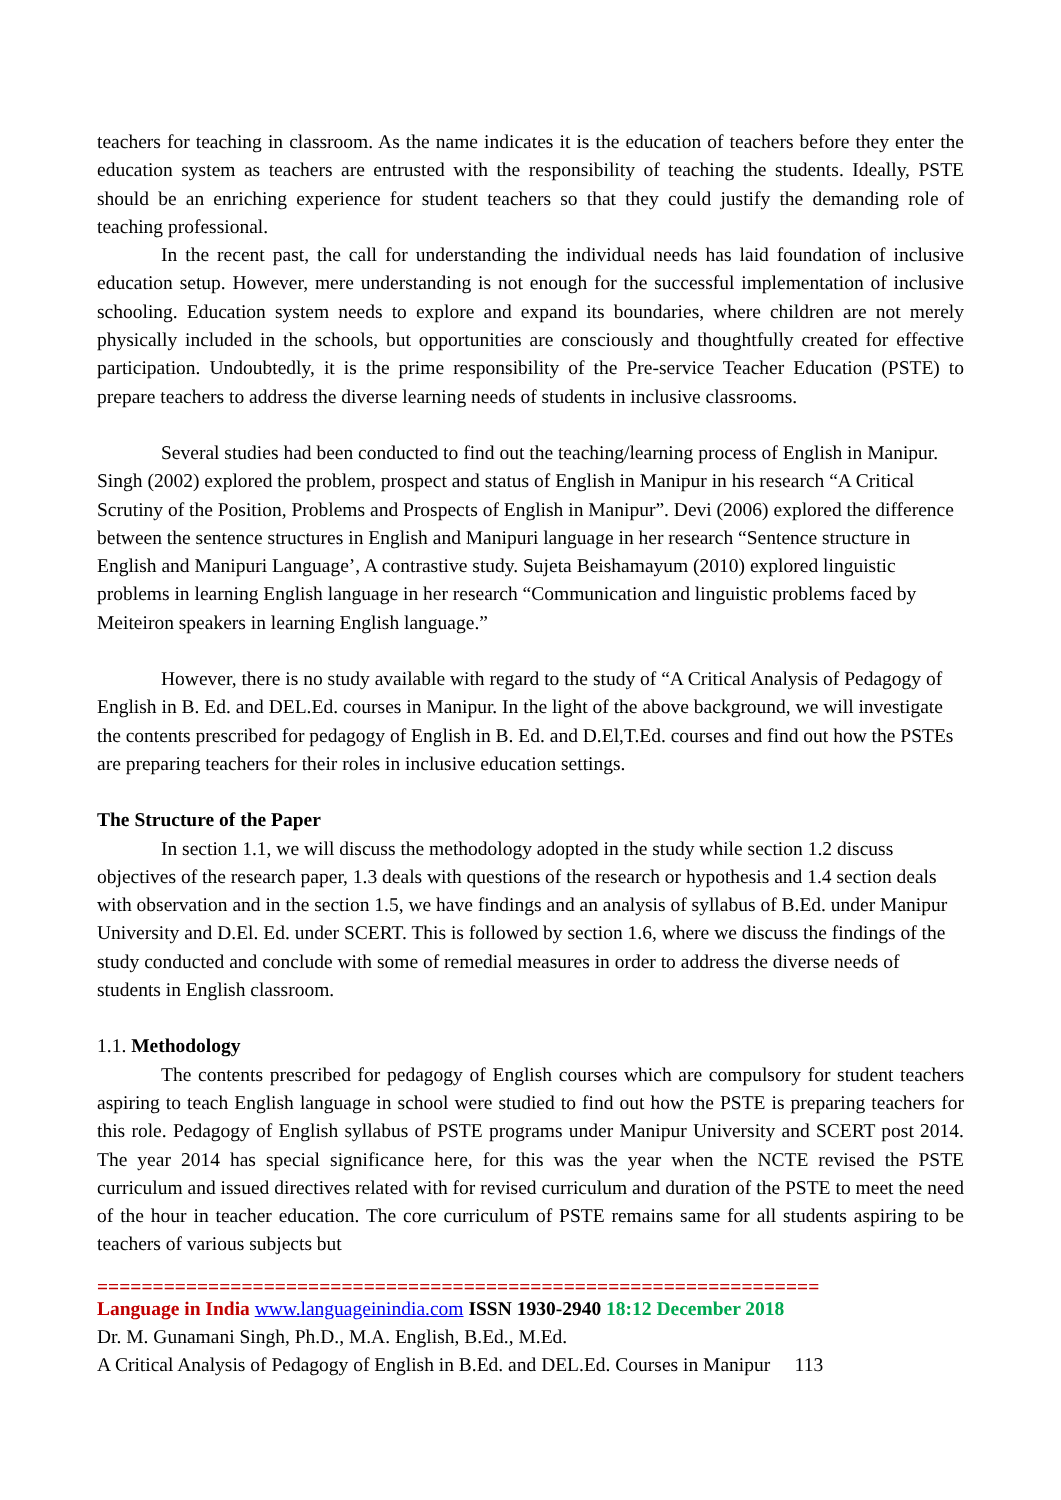teachers for teaching in classroom. As the name indicates it is the education of teachers before they enter the education system as teachers are entrusted with the responsibility of teaching the students. Ideally, PSTE should be an enriching experience for student teachers so that they could justify the demanding role of teaching professional.
In the recent past, the call for understanding the individual needs has laid foundation of inclusive education setup. However, mere understanding is not enough for the successful implementation of inclusive schooling. Education system needs to explore and expand its boundaries, where children are not merely physically included in the schools, but opportunities are consciously and thoughtfully created for effective participation. Undoubtedly, it is the prime responsibility of the Pre-service Teacher Education (PSTE) to prepare teachers to address the diverse learning needs of students in inclusive classrooms.
Several studies had been conducted to find out the teaching/learning process of English in Manipur. Singh (2002) explored the problem, prospect and status of English in Manipur in his research “A Critical Scrutiny of the Position, Problems and Prospects of English in Manipur”. Devi (2006) explored the difference between the sentence structures in English and Manipuri language in her research “Sentence structure in English and Manipuri Language’, A contrastive study. Sujeta Beishamayum (2010) explored linguistic problems in learning English language in her research “Communication and linguistic problems faced by Meiteiron speakers in learning English language.”
However, there is no study available with regard to the study of “A Critical Analysis of Pedagogy of English in B. Ed. and DEL.Ed. courses in Manipur. In the light of the above background, we will investigate the contents prescribed for pedagogy of English in B. Ed. and D.El,T.Ed. courses and find out how the PSTEs are preparing teachers for their roles in inclusive education settings.
The Structure of the Paper
In section 1.1, we will discuss the methodology adopted in the study while section 1.2 discuss objectives of the research paper, 1.3 deals with questions of the research or hypothesis and 1.4 section deals with observation and in the section 1.5, we have findings and an analysis of syllabus of B.Ed. under Manipur University and D.El. Ed. under SCERT. This is followed by section 1.6, where we discuss the findings of the study conducted and conclude with some of remedial measures in order to address the diverse needs of students in English classroom.
1.1. Methodology
The contents prescribed for pedagogy of English courses which are compulsory for student teachers aspiring to teach English language in school were studied to find out how the PSTE is preparing teachers for this role. Pedagogy of English syllabus of PSTE programs under Manipur University and SCERT post 2014. The year 2014 has special significance here, for this was the year when the NCTE revised the PSTE curriculum and issued directives related with for revised curriculum and duration of the PSTE to meet the need of the hour in teacher education. The core curriculum of PSTE remains same for all students aspiring to be teachers of various subjects but
=================================================================
Language in India www.languageinindia.com ISSN 1930-2940 18:12 December 2018
Dr. M. Gunamani Singh, Ph.D., M.A. English, B.Ed., M.Ed.
A Critical Analysis of Pedagogy of English in B.Ed. and DEL.Ed. Courses in Manipur 113